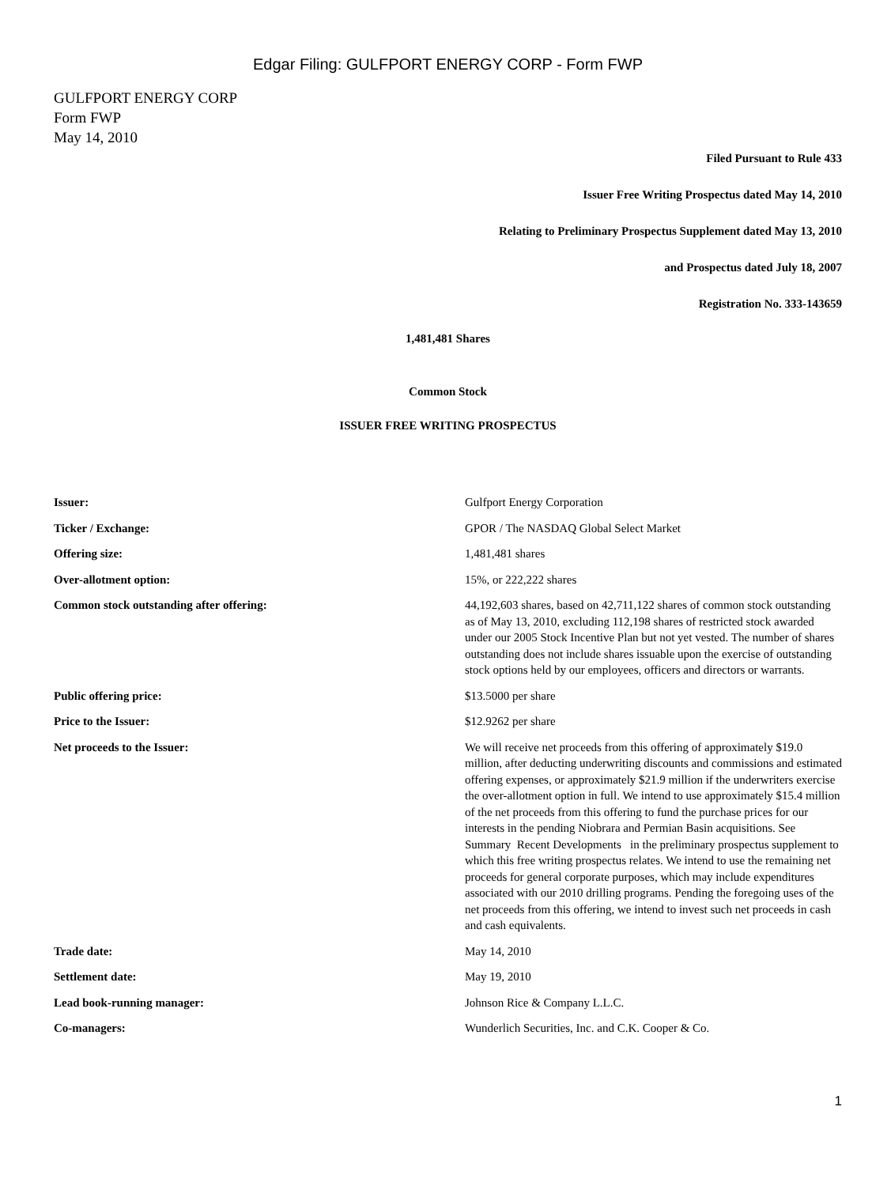Edgar Filing: GULFPORT ENERGY CORP - Form FWP
GULFPORT ENERGY CORP
Form FWP
May 14, 2010
Filed Pursuant to Rule 433
Issuer Free Writing Prospectus dated May 14, 2010
Relating to Preliminary Prospectus Supplement dated May 13, 2010
and Prospectus dated July 18, 2007
Registration No. 333-143659
1,481,481 Shares
Common Stock
ISSUER FREE WRITING PROSPECTUS
| Issuer: | Gulfport Energy Corporation |
| Ticker / Exchange: | GPOR / The NASDAQ Global Select Market |
| Offering size: | 1,481,481 shares |
| Over-allotment option: | 15%, or 222,222 shares |
| Common stock outstanding after offering: | 44,192,603 shares, based on 42,711,122 shares of common stock outstanding as of May 13, 2010, excluding 112,198 shares of restricted stock awarded under our 2005 Stock Incentive Plan but not yet vested. The number of shares outstanding does not include shares issuable upon the exercise of outstanding stock options held by our employees, officers and directors or warrants. |
| Public offering price: | $13.5000 per share |
| Price to the Issuer: | $12.9262 per share |
| Net proceeds to the Issuer: | We will receive net proceeds from this offering of approximately $19.0 million, after deducting underwriting discounts and commissions and estimated offering expenses, or approximately $21.9 million if the underwriters exercise the over-allotment option in full. We intend to use approximately $15.4 million of the net proceeds from this offering to fund the purchase prices for our interests in the pending Niobrara and Permian Basin acquisitions. See Summary Recent Developments in the preliminary prospectus supplement to which this free writing prospectus relates. We intend to use the remaining net proceeds for general corporate purposes, which may include expenditures associated with our 2010 drilling programs. Pending the foregoing uses of the net proceeds from this offering, we intend to invest such net proceeds in cash and cash equivalents. |
| Trade date: | May 14, 2010 |
| Settlement date: | May 19, 2010 |
| Lead book-running manager: | Johnson Rice & Company L.L.C. |
| Co-managers: | Wunderlich Securities, Inc. and C.K. Cooper & Co. |
1